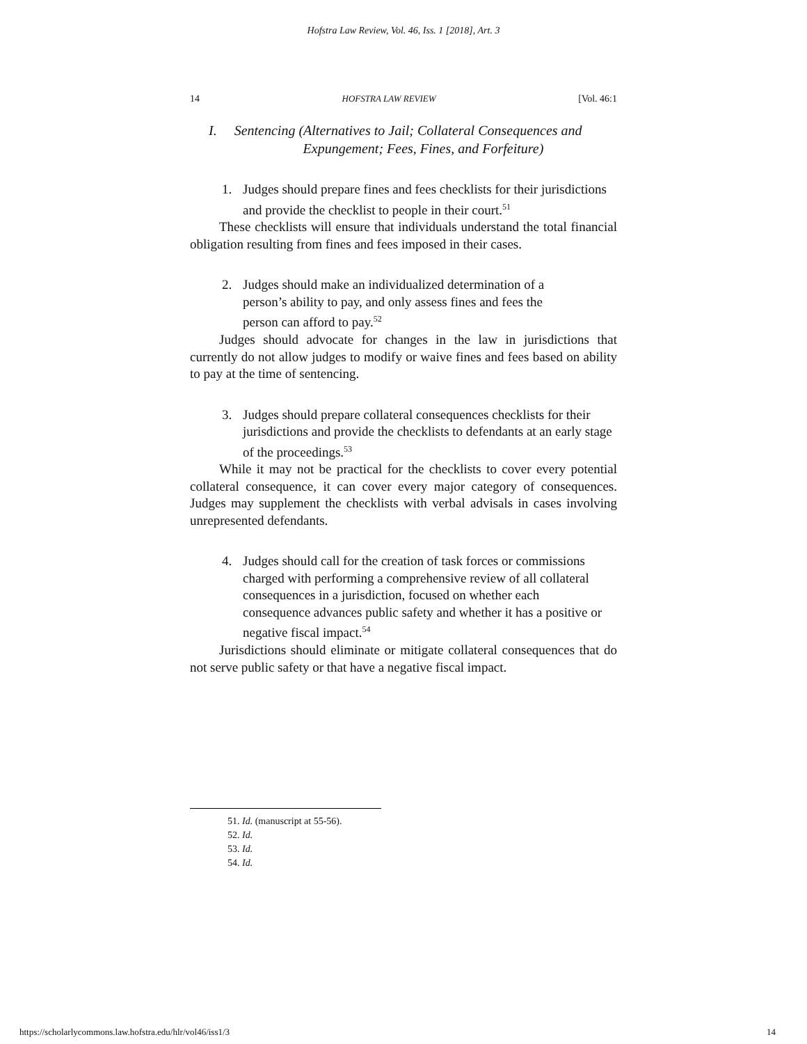Hofstra Law Review, Vol. 46, Iss. 1 [2018], Art. 3
14 HOFSTRA LAW REVIEW [Vol. 46:1
I. Sentencing (Alternatives to Jail; Collateral Consequences and
Expungement; Fees, Fines, and Forfeiture)
1. Judges should prepare fines and fees checklists for their jurisdictions and provide the checklist to people in their court.<sup>51</sup>
These checklists will ensure that individuals understand the total financial obligation resulting from fines and fees imposed in their cases.
2. Judges should make an individualized determination of a person’s ability to pay, and only assess fines and fees the person can afford to pay.<sup>52</sup>
Judges should advocate for changes in the law in jurisdictions that currently do not allow judges to modify or waive fines and fees based on ability to pay at the time of sentencing.
3. Judges should prepare collateral consequences checklists for their jurisdictions and provide the checklists to defendants at an early stage of the proceedings.<sup>53</sup>
While it may not be practical for the checklists to cover every potential collateral consequence, it can cover every major category of consequences. Judges may supplement the checklists with verbal advisals in cases involving unrepresented defendants.
4. Judges should call for the creation of task forces or commissions charged with performing a comprehensive review of all collateral consequences in a jurisdiction, focused on whether each consequence advances public safety and whether it has a positive or negative fiscal impact.<sup>54</sup>
Jurisdictions should eliminate or mitigate collateral consequences that do not serve public safety or that have a negative fiscal impact.
51. Id. (manuscript at 55-56).
52. Id.
53. Id.
54. Id.
https://scholarlycommons.law.hofstra.edu/hlr/vol46/iss1/3 14